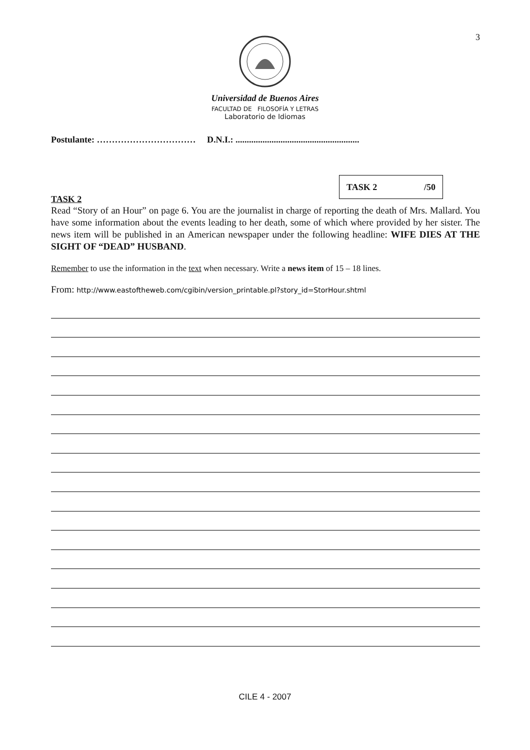3
Universidad de Buenos Aires
FACULTAD DE FILOSOFÍA Y LETRAS
Laboratorio de Idiomas
Postulante: …………………………… D.N.I.: .......................................................
TASK 2 /50
TASK 2
Read “Story of an Hour” on page 6. You are the journalist in charge of reporting the death of Mrs. Mallard. You have some information about the events leading to her death, some of which where provided by her sister. The news item will be published in an American newspaper under the following headline: WIFE DIES AT THE SIGHT OF “DEAD” HUSBAND.
Remember to use the information in the text when necessary. Write a news item of 15 – 18 lines.
From: http://www.eastoftheweb.com/cgibin/version_printable.pl?story_id=StorHour.shtml
CILE 4 - 2007